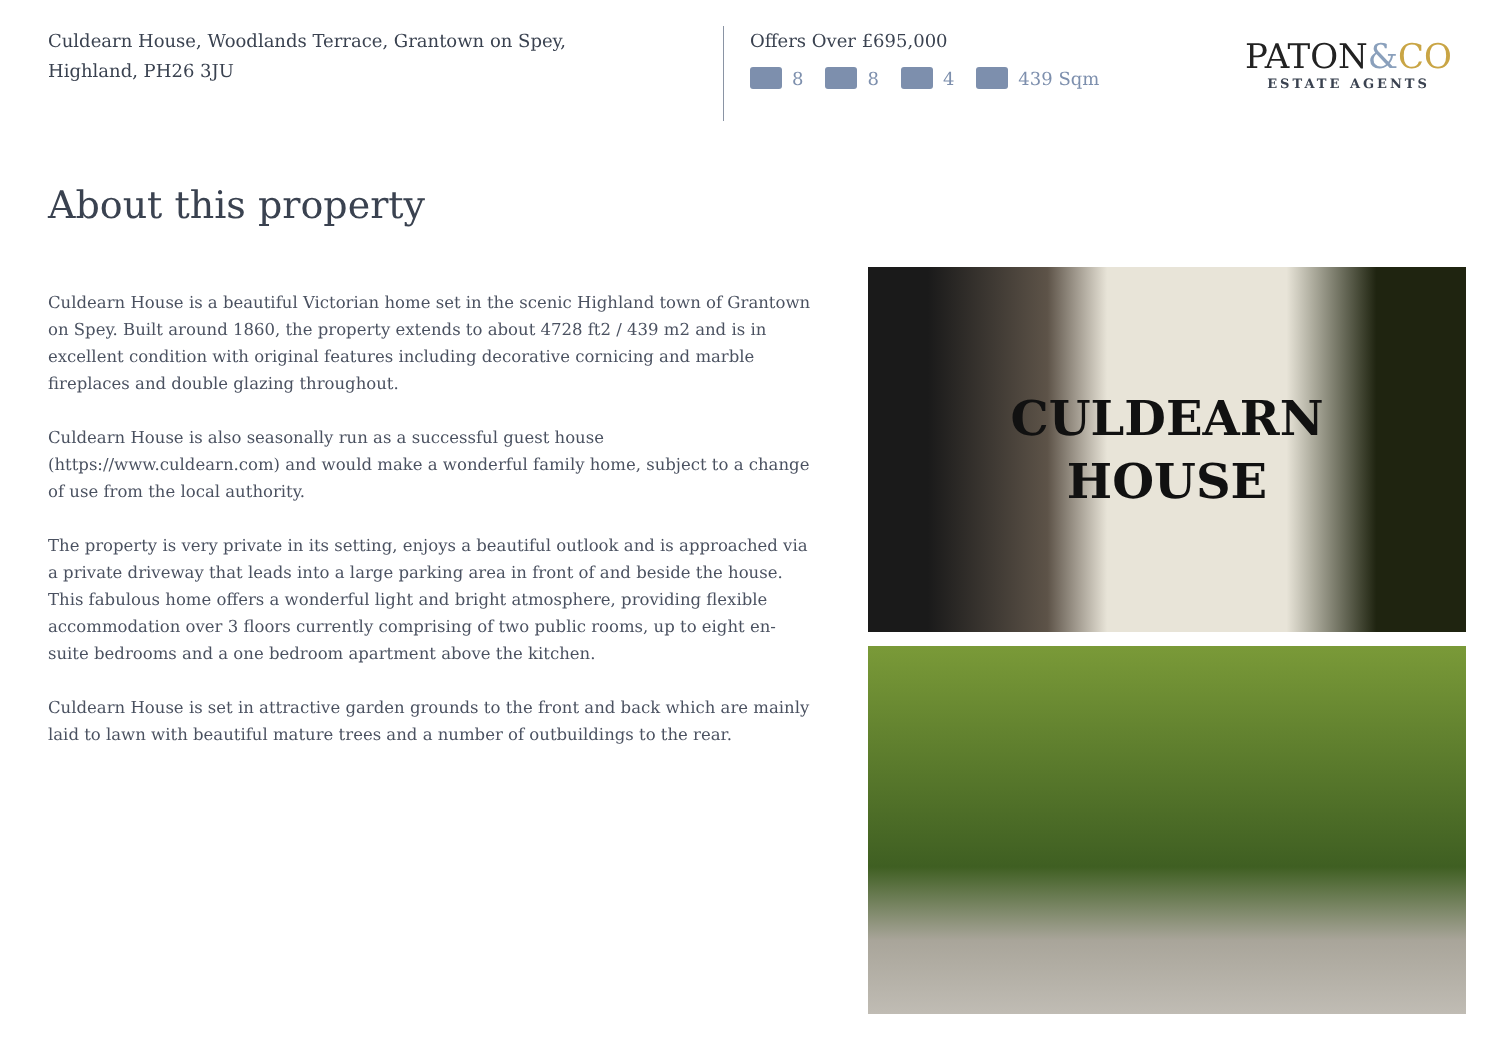Culdearn House, Woodlands Terrace, Grantown on Spey,
Highland, PH26 3JU
Offers Over £695,000
8 8 4 439 Sqm
PATON&CO
ESTATE AGENTS
About this property
Culdearn House is a beautiful Victorian home set in the scenic Highland town of Grantown on Spey. Built around 1860, the property extends to about 4728 ft2 / 439 m2 and is in excellent condition with original features including decorative cornicing and marble fireplaces and double glazing throughout.
Culdearn House is also seasonally run as a successful guest house (https://www.culdearn.com) and would make a wonderful family home, subject to a change of use from the local authority.
The property is very private in its setting, enjoys a beautiful outlook and is approached via a private driveway that leads into a large parking area in front of and beside the house. This fabulous home offers a wonderful light and bright atmosphere, providing flexible accommodation over 3 floors currently comprising of two public rooms, up to eight en-suite bedrooms and a one bedroom apartment above the kitchen.
Culdearn House is set in attractive garden grounds to the front and back which are mainly laid to lawn with beautiful mature trees and a number of outbuildings to the rear.
CULDEARN
HOUSE